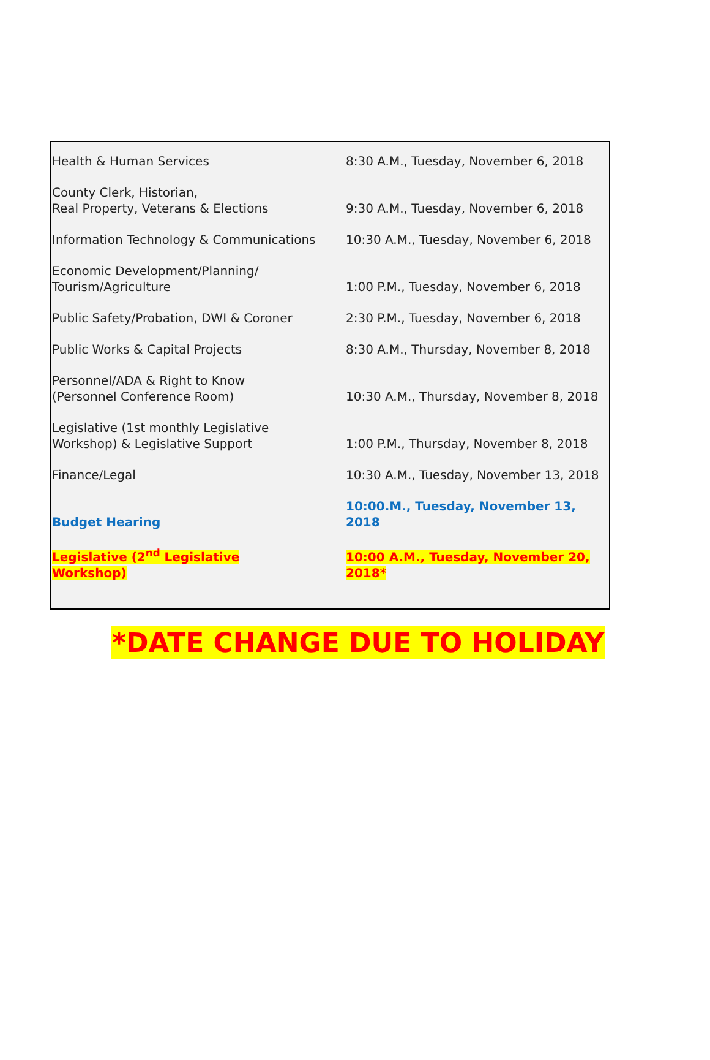| Health & Human Services | 8:30 A.M., Tuesday, November 6, 2018 |
| County Clerk, Historian, Real Property, Veterans & Elections | 9:30 A.M., Tuesday, November 6, 2018 |
| Information Technology & Communications | 10:30 A.M., Tuesday, November 6, 2018 |
| Economic Development/Planning/ Tourism/Agriculture | 1:00 P.M., Tuesday, November 6, 2018 |
| Public Safety/Probation, DWI & Coroner | 2:30 P.M., Tuesday, November 6, 2018 |
| Public Works & Capital Projects | 8:30 A.M., Thursday, November 8, 2018 |
| Personnel/ADA & Right to Know (Personnel Conference Room) | 10:30 A.M., Thursday, November 8, 2018 |
| Legislative (1st monthly Legislative Workshop) & Legislative Support | 1:00 P.M., Thursday, November 8, 2018 |
| Finance/Legal | 10:30 A.M., Tuesday, November 13, 2018 |
| Budget Hearing | 10:00.M., Tuesday, November 13, 2018 |
| Legislative (2<sup>nd</sup> Legislative Workshop) | 10:00 A.M., Tuesday, November 20, 2018* |
*DATE CHANGE DUE TO HOLIDAY